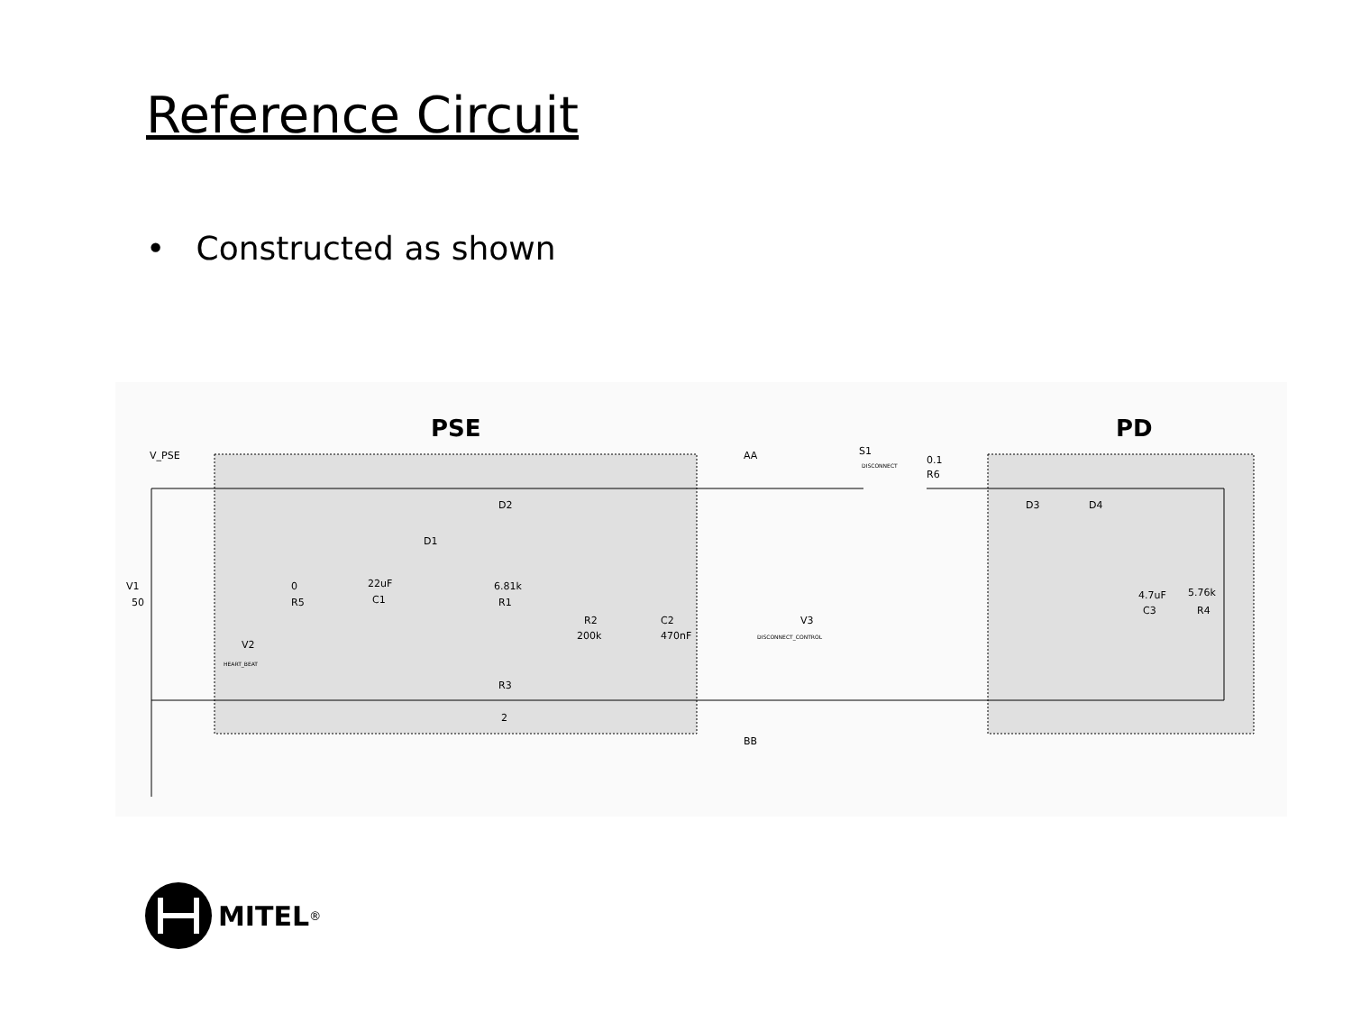Reference Circuit
• Constructed as shown
PSE
PD
V_PSE
V1
50
AA
BB
S1
DISCONNECT
0.1
R6
D2
D1
D3
D4
0
R5
22uF
C1
6.81k
R1
R2
200k
C2
470nF
V2
HEART_BEAT
V3
DISCONNECT_CONTROL
R3
2
4.7uF
C3
5.76k
R4
MITEL<sup>®</sup>